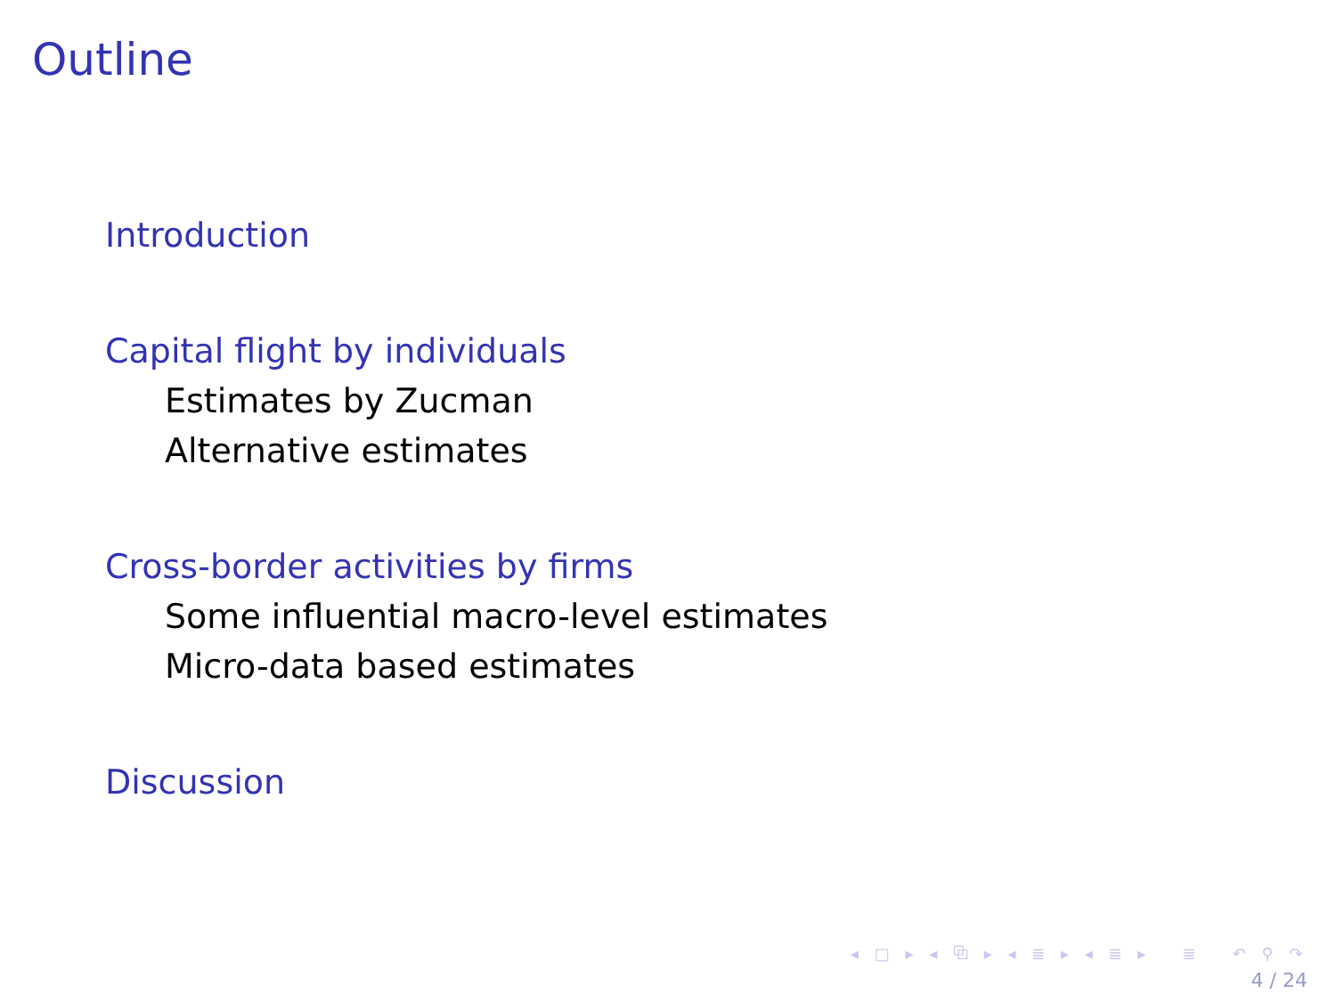Outline
Introduction
Capital flight by individuals
Estimates by Zucman
Alternative estimates
Cross-border activities by firms
Some influential macro-level estimates
Micro-data based estimates
Discussion
◂ □ ▸ ◂ ⧉ ▸ ◂ ≣ ▸ ◂ ≣ ▸ ≣ ↶ ⚲ ↷
4 / 24